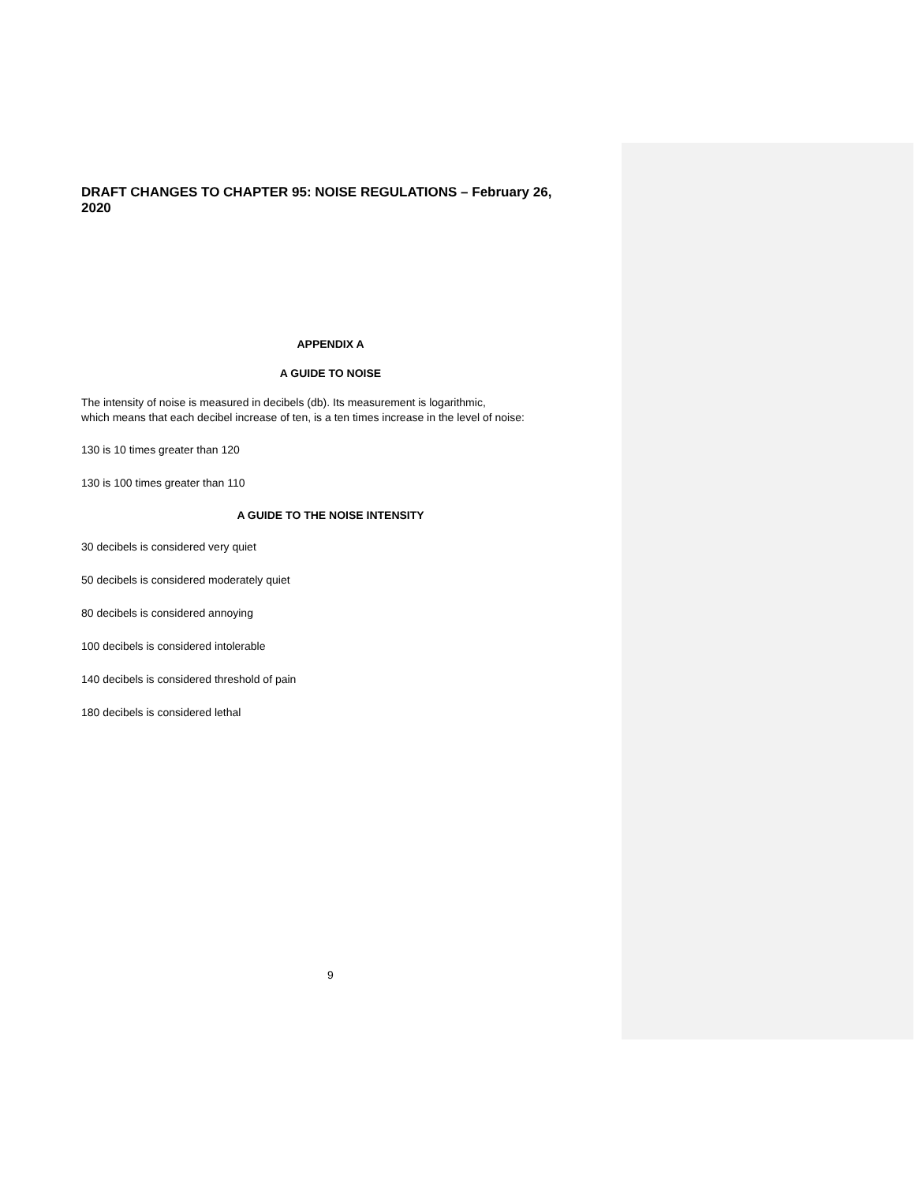DRAFT CHANGES TO CHAPTER 95: NOISE REGULATIONS – February 26, 2020
APPENDIX A
A GUIDE TO NOISE
The intensity of noise is measured in decibels (db). Its measurement is logarithmic,
which means that each decibel increase of ten, is a ten times increase in the level of noise:
130 is 10 times greater than 120
130 is 100 times greater than 110
A GUIDE TO THE NOISE INTENSITY
30 decibels is considered very quiet
50 decibels is considered moderately quiet
80 decibels is considered annoying
100 decibels is considered intolerable
140 decibels is considered threshold of pain
180 decibels is considered lethal
9